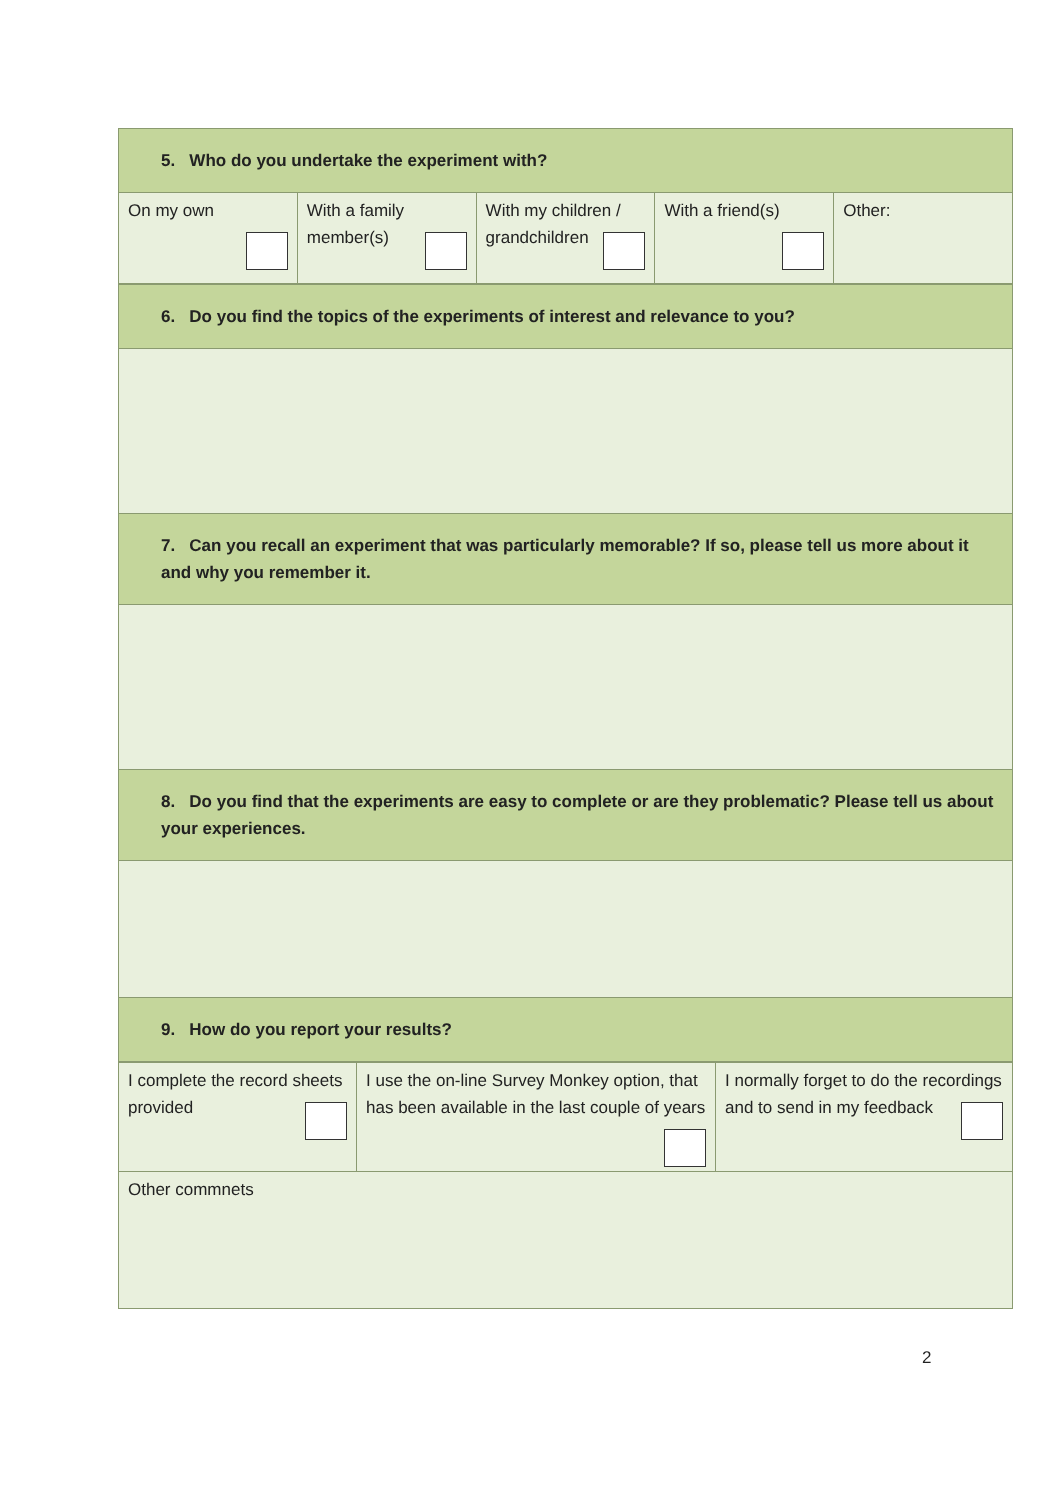| 5. Who do you undertake the experiment with? | | | | |
| On my own | With a family member(s) | With my children / grandchildren | With a friend(s) | Other: |
| 6. Do you find the topics of the experiments of interest and relevance to you? |
| 7. Can you recall an experiment that was particularly memorable? If so, please tell us more about it and why you remember it. |
| 8. Do you find that the experiments are easy to complete or are they problematic? Please tell us about your experiences. |
| 9. How do you report your results? |
| I complete the record sheets provided | I use the on-line Survey Monkey option, that has been available in the last couple of years | I normally forget to do the recordings and to send in my feedback |
| Other commnets | | |
2